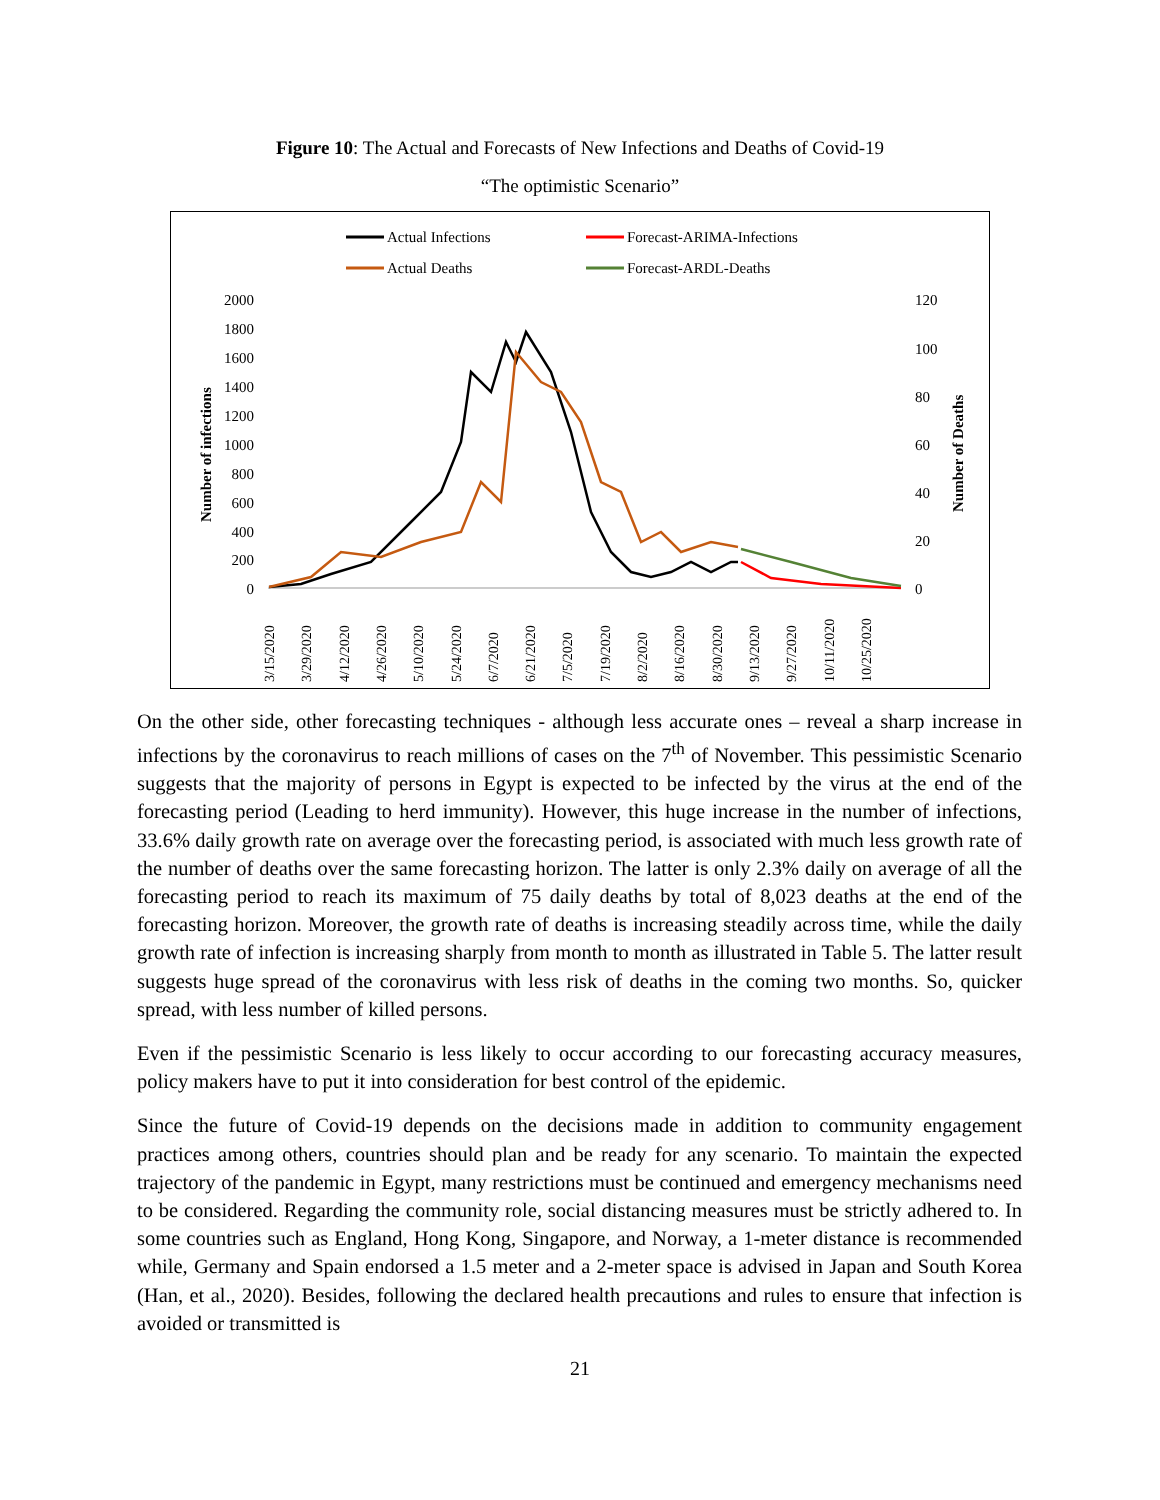Figure 10: The Actual and Forecasts of New Infections and Deaths of Covid-19
“The optimistic Scenario”
Actual Infections
Forecast-ARIMA-Infections
Actual Deaths
Forecast-ARDL-Deaths
2000
1800
1600
1400
1200
1000
800
600
400
200
0
120
100
80
60
40
20
0
Number of infections
Number of Deaths
3/15/2020
3/29/2020
4/12/2020
4/26/2020
5/10/2020
5/24/2020
6/7/2020
6/21/2020
7/5/2020
7/19/2020
8/2/2020
8/16/2020
8/30/2020
9/13/2020
9/27/2020
10/11/2020
10/25/2020
On the other side, other forecasting techniques - although less accurate ones – reveal a sharp increase in infections by the coronavirus to reach millions of cases on the 7<sup>th</sup> of November. This pessimistic Scenario suggests that the majority of persons in Egypt is expected to be infected by the virus at the end of the forecasting period (Leading to herd immunity). However, this huge increase in the number of infections, 33.6% daily growth rate on average over the forecasting period, is associated with much less growth rate of the number of deaths over the same forecasting horizon. The latter is only 2.3% daily on average of all the forecasting period to reach its maximum of 75 daily deaths by total of 8,023 deaths at the end of the forecasting horizon. Moreover, the growth rate of deaths is increasing steadily across time, while the daily growth rate of infection is increasing sharply from month to month as illustrated in Table 5. The latter result suggests huge spread of the coronavirus with less risk of deaths in the coming two months. So, quicker spread, with less number of killed persons.
Even if the pessimistic Scenario is less likely to occur according to our forecasting accuracy measures, policy makers have to put it into consideration for best control of the epidemic.
Since the future of Covid-19 depends on the decisions made in addition to community engagement practices among others, countries should plan and be ready for any scenario. To maintain the expected trajectory of the pandemic in Egypt, many restrictions must be continued and emergency mechanisms need to be considered. Regarding the community role, social distancing measures must be strictly adhered to. In some countries such as England, Hong Kong, Singapore, and Norway, a 1-meter distance is recommended while, Germany and Spain endorsed a 1.5 meter and a 2-meter space is advised in Japan and South Korea (Han, et al., 2020). Besides, following the declared health precautions and rules to ensure that infection is avoided or transmitted is
21